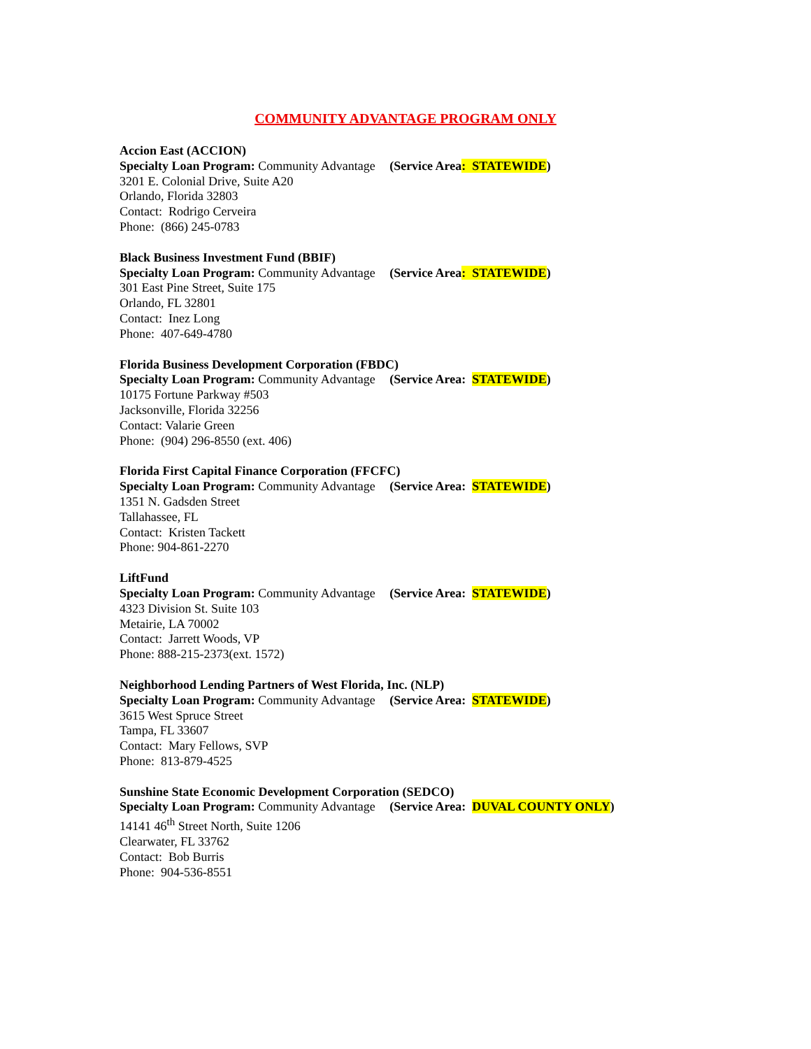COMMUNITY ADVANTAGE PROGRAM ONLY
Accion East (ACCION)
Specialty Loan Program: Community Advantage (Service Area: STATEWIDE)
3201 E. Colonial Drive, Suite A20
Orlando, Florida 32803
Contact: Rodrigo Cerveira
Phone: (866) 245-0783
Black Business Investment Fund (BBIF)
Specialty Loan Program: Community Advantage (Service Area: STATEWIDE)
301 East Pine Street, Suite 175
Orlando, FL 32801
Contact: Inez Long
Phone: 407-649-4780
Florida Business Development Corporation (FBDC)
Specialty Loan Program: Community Advantage (Service Area: STATEWIDE)
10175 Fortune Parkway #503
Jacksonville, Florida 32256
Contact: Valarie Green
Phone: (904) 296-8550 (ext. 406)
Florida First Capital Finance Corporation (FFCFC)
Specialty Loan Program: Community Advantage (Service Area: STATEWIDE)
1351 N. Gadsden Street
Tallahassee, FL
Contact: Kristen Tackett
Phone: 904-861-2270
LiftFund
Specialty Loan Program: Community Advantage (Service Area: STATEWIDE)
4323 Division St. Suite 103
Metairie, LA 70002
Contact: Jarrett Woods, VP
Phone: 888-215-2373(ext. 1572)
Neighborhood Lending Partners of West Florida, Inc. (NLP)
Specialty Loan Program: Community Advantage (Service Area: STATEWIDE)
3615 West Spruce Street
Tampa, FL 33607
Contact: Mary Fellows, SVP
Phone: 813-879-4525
Sunshine State Economic Development Corporation (SEDCO)
Specialty Loan Program: Community Advantage (Service Area: DUVAL COUNTY ONLY)
14141 46<sup>th</sup> Street North, Suite 1206
Clearwater, FL 33762
Contact: Bob Burris
Phone: 904-536-8551